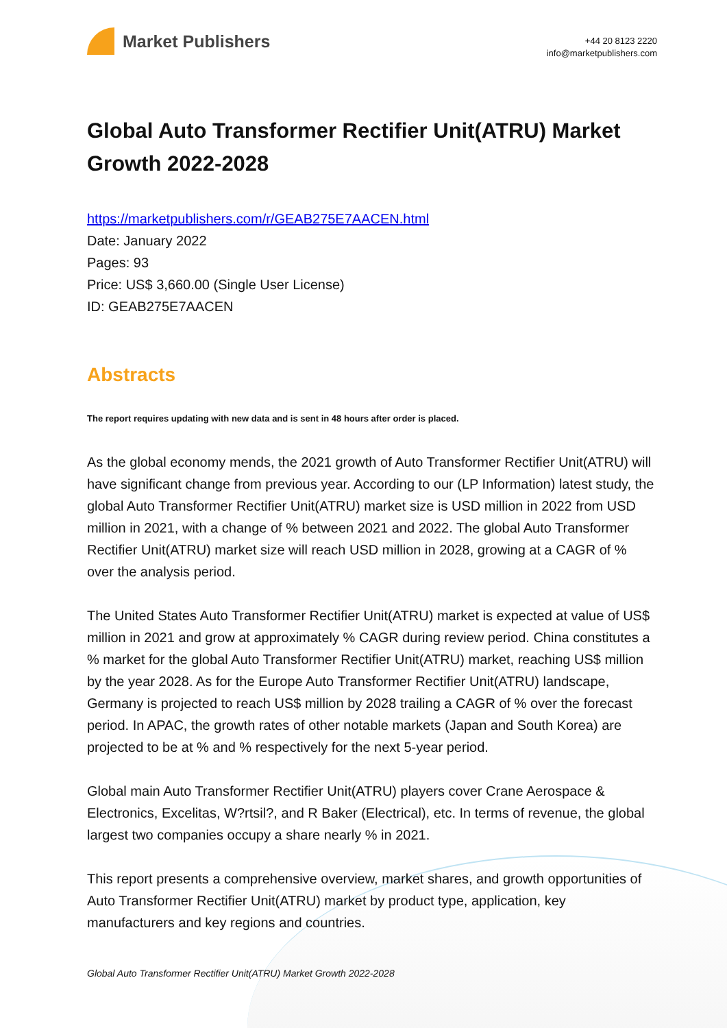Market Publishers
+44 20 8123 2220
info@marketpublishers.com
Global Auto Transformer Rectifier Unit(ATRU) Market Growth 2022-2028
https://marketpublishers.com/r/GEAB275E7AACEN.html
Date: January 2022
Pages: 93
Price: US$ 3,660.00 (Single User License)
ID: GEAB275E7AACEN
Abstracts
The report requires updating with new data and is sent in 48 hours after order is placed.
As the global economy mends, the 2021 growth of Auto Transformer Rectifier Unit(ATRU) will have significant change from previous year. According to our (LP Information) latest study, the global Auto Transformer Rectifier Unit(ATRU) market size is USD million in 2022 from USD million in 2021, with a change of % between 2021 and 2022. The global Auto Transformer Rectifier Unit(ATRU) market size will reach USD million in 2028, growing at a CAGR of % over the analysis period.
The United States Auto Transformer Rectifier Unit(ATRU) market is expected at value of US$ million in 2021 and grow at approximately % CAGR during review period. China constitutes a % market for the global Auto Transformer Rectifier Unit(ATRU) market, reaching US$ million by the year 2028. As for the Europe Auto Transformer Rectifier Unit(ATRU) landscape, Germany is projected to reach US$ million by 2028 trailing a CAGR of % over the forecast period. In APAC, the growth rates of other notable markets (Japan and South Korea) are projected to be at % and % respectively for the next 5-year period.
Global main Auto Transformer Rectifier Unit(ATRU) players cover Crane Aerospace & Electronics, Excelitas, W?rtsil?, and R Baker (Electrical), etc. In terms of revenue, the global largest two companies occupy a share nearly % in 2021.
This report presents a comprehensive overview, market shares, and growth opportunities of Auto Transformer Rectifier Unit(ATRU) market by product type, application, key manufacturers and key regions and countries.
Global Auto Transformer Rectifier Unit(ATRU) Market Growth 2022-2028